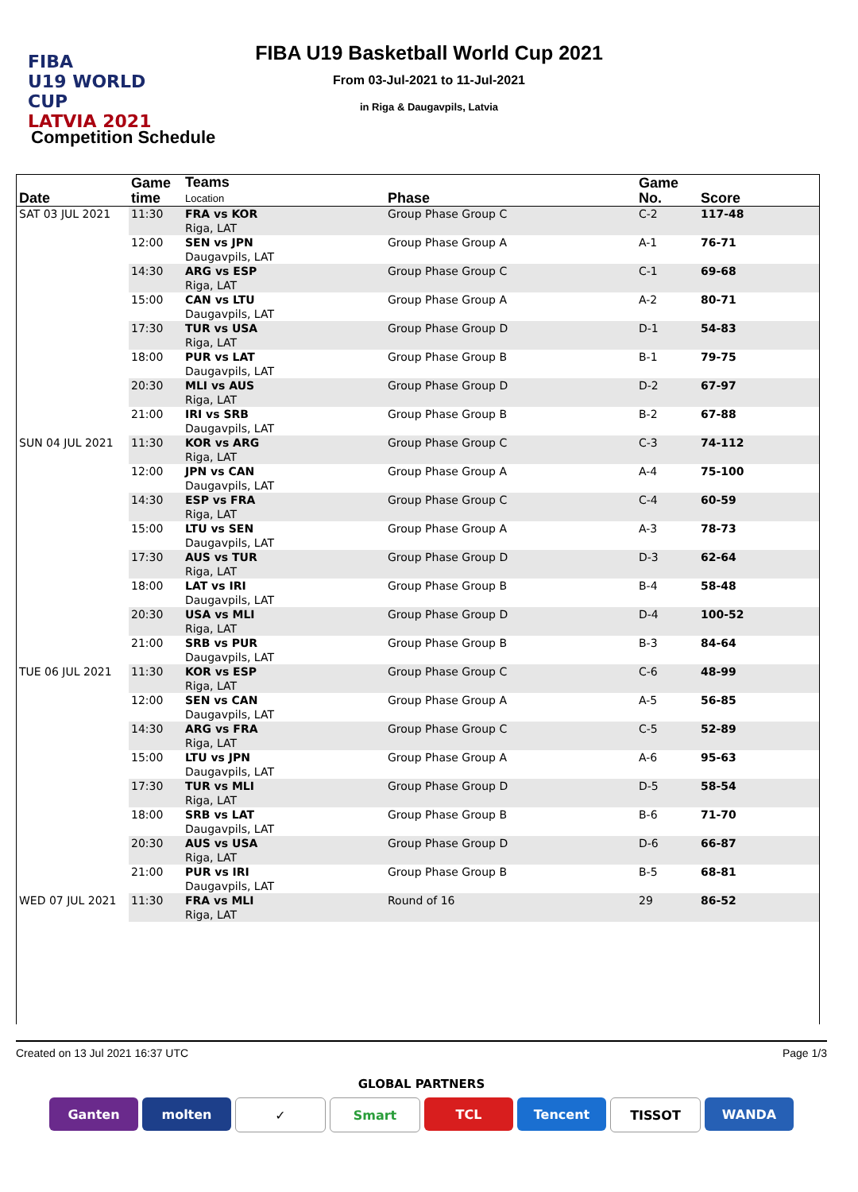FIBA
U19 WORLD CUP
LATVIA 2021
FIBA U19 Basketball World Cup 2021
From 03-Jul-2021 to 11-Jul-2021
in Riga & Daugavpils, Latvia
Competition Schedule
| Date | Game time | Teams Location | Phase | Game No. | Score |
| --- | --- | --- | --- | --- | --- |
| SAT 03 JUL 2021 | 11:30 | FRA vs KOR Riga, LAT | Group Phase Group C | C-2 | 117-48 |
| | 12:00 | SEN vs JPN Daugavpils, LAT | Group Phase Group A | A-1 | 76-71 |
| | 14:30 | ARG vs ESP Riga, LAT | Group Phase Group C | C-1 | 69-68 |
| | 15:00 | CAN vs LTU Daugavpils, LAT | Group Phase Group A | A-2 | 80-71 |
| | 17:30 | TUR vs USA Riga, LAT | Group Phase Group D | D-1 | 54-83 |
| | 18:00 | PUR vs LAT Daugavpils, LAT | Group Phase Group B | B-1 | 79-75 |
| | 20:30 | MLI vs AUS Riga, LAT | Group Phase Group D | D-2 | 67-97 |
| | 21:00 | IRI vs SRB Daugavpils, LAT | Group Phase Group B | B-2 | 67-88 |
| SUN 04 JUL 2021 | 11:30 | KOR vs ARG Riga, LAT | Group Phase Group C | C-3 | 74-112 |
| | 12:00 | JPN vs CAN Daugavpils, LAT | Group Phase Group A | A-4 | 75-100 |
| | 14:30 | ESP vs FRA Riga, LAT | Group Phase Group C | C-4 | 60-59 |
| | 15:00 | LTU vs SEN Daugavpils, LAT | Group Phase Group A | A-3 | 78-73 |
| | 17:30 | AUS vs TUR Riga, LAT | Group Phase Group D | D-3 | 62-64 |
| | 18:00 | LAT vs IRI Daugavpils, LAT | Group Phase Group B | B-4 | 58-48 |
| | 20:30 | USA vs MLI Riga, LAT | Group Phase Group D | D-4 | 100-52 |
| | 21:00 | SRB vs PUR Daugavpils, LAT | Group Phase Group B | B-3 | 84-64 |
| TUE 06 JUL 2021 | 11:30 | KOR vs ESP Riga, LAT | Group Phase Group C | C-6 | 48-99 |
| | 12:00 | SEN vs CAN Daugavpils, LAT | Group Phase Group A | A-5 | 56-85 |
| | 14:30 | ARG vs FRA Riga, LAT | Group Phase Group C | C-5 | 52-89 |
| | 15:00 | LTU vs JPN Daugavpils, LAT | Group Phase Group A | A-6 | 95-63 |
| | 17:30 | TUR vs MLI Riga, LAT | Group Phase Group D | D-5 | 58-54 |
| | 18:00 | SRB vs LAT Daugavpils, LAT | Group Phase Group B | B-6 | 71-70 |
| | 20:30 | AUS vs USA Riga, LAT | Group Phase Group D | D-6 | 66-87 |
| | 21:00 | PUR vs IRI Daugavpils, LAT | Group Phase Group B | B-5 | 68-81 |
| WED 07 JUL 2021 | 11:30 | FRA vs MLI Riga, LAT | Round of 16 | 29 | 86-52 |
Created on 13 Jul 2021 16:37 UTC Page 1/3
GLOBAL PARTNERS
Ganten molten ✓ Smart TCL Tencent TISSOT WANDA